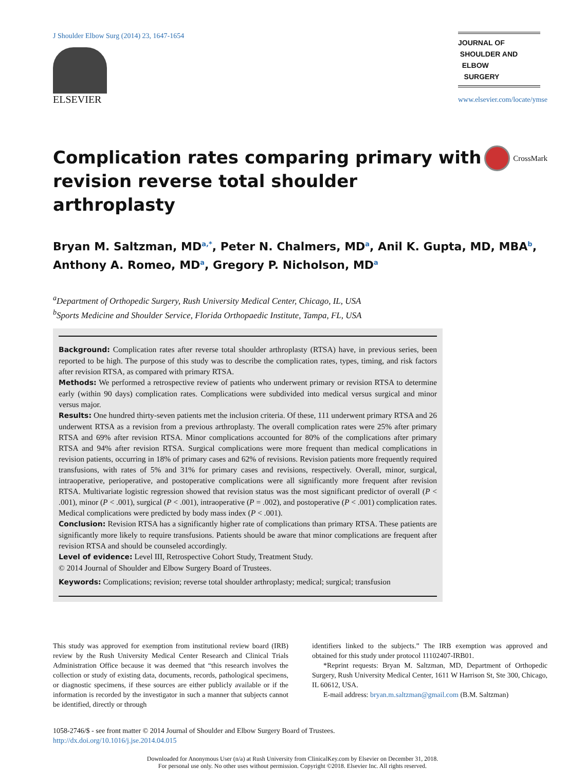J Shoulder Elbow Surg (2014) 23, 1647-1654
ELSEVIER
JOURNAL OF
SHOULDER AND
ELBOW
SURGERY
www.elsevier.com/locate/ymse
Complication rates comparing primary with
revision reverse total shoulder arthroplasty
CrossMark
Bryan M. Saltzman, MD<sup>a,*</sup>, Peter N. Chalmers, MD<sup>a</sup>, Anil K. Gupta, MD, MBA<sup>b</sup>,
Anthony A. Romeo, MD<sup>a</sup>, Gregory P. Nicholson, MD<sup>a</sup>
<sup>a</sup> Department of Orthopedic Surgery, Rush University Medical Center, Chicago, IL, USA
<sup>b</sup> Sports Medicine and Shoulder Service, Florida Orthopaedic Institute, Tampa, FL, USA
Background: Complication rates after reverse total shoulder arthroplasty (RTSA) have, in previous series, been reported to be high. The purpose of this study was to describe the complication rates, types, timing, and risk factors after revision RTSA, as compared with primary RTSA.
Methods: We performed a retrospective review of patients who underwent primary or revision RTSA to determine early (within 90 days) complication rates. Complications were subdivided into medical versus surgical and minor versus major.
Results: One hundred thirty-seven patients met the inclusion criteria. Of these, 111 underwent primary RTSA and 26 underwent RTSA as a revision from a previous arthroplasty. The overall complication rates were 25% after primary RTSA and 69% after revision RTSA. Minor complications accounted for 80% of the complications after primary RTSA and 94% after revision RTSA. Surgical complications were more frequent than medical complications in revision patients, occurring in 18% of primary cases and 62% of revisions. Revision patients more frequently required transfusions, with rates of 5% and 31% for primary cases and revisions, respectively. Overall, minor, surgical, intraoperative, perioperative, and postoperative complications were all significantly more frequent after revision RTSA. Multivariate logistic regression showed that revision status was the most significant predictor of overall (P < .001), minor (P < .001), surgical (P < .001), intraoperative (P = .002), and postoperative (P < .001) complication rates. Medical complications were predicted by body mass index (P < .001).
Conclusion: Revision RTSA has a significantly higher rate of complications than primary RTSA. These patients are significantly more likely to require transfusions. Patients should be aware that minor complications are frequent after revision RTSA and should be counseled accordingly.
Level of evidence: Level III, Retrospective Cohort Study, Treatment Study.
© 2014 Journal of Shoulder and Elbow Surgery Board of Trustees.
Keywords: Complications; revision; reverse total shoulder arthroplasty; medical; surgical; transfusion
This study was approved for exemption from institutional review board (IRB) review by the Rush University Medical Center Research and Clinical Trials Administration Office because it was deemed that “this research involves the collection or study of existing data, documents, records, pathological specimens, or diagnostic specimens, if these sources are either publicly available or if the information is recorded by the investigator in such a manner that subjects cannot be identified, directly or through
identifiers linked to the subjects.” The IRB exemption was approved and obtained for this study under protocol 11102407-IRB01.
*Reprint requests: Bryan M. Saltzman, MD, Department of Orthopedic Surgery, Rush University Medical Center, 1611 W Harrison St, Ste 300, Chicago, IL 60612, USA.
E-mail address: bryan.m.saltzman@gmail.com (B.M. Saltzman)
1058-2746/$ - see front matter © 2014 Journal of Shoulder and Elbow Surgery Board of Trustees.
http://dx.doi.org/10.1016/j.jse.2014.04.015
Downloaded for Anonymous User (n/a) at Rush University from ClinicalKey.com by Elsevier on December 31, 2018.
For personal use only. No other uses without permission. Copyright ©2018. Elsevier Inc. All rights reserved.